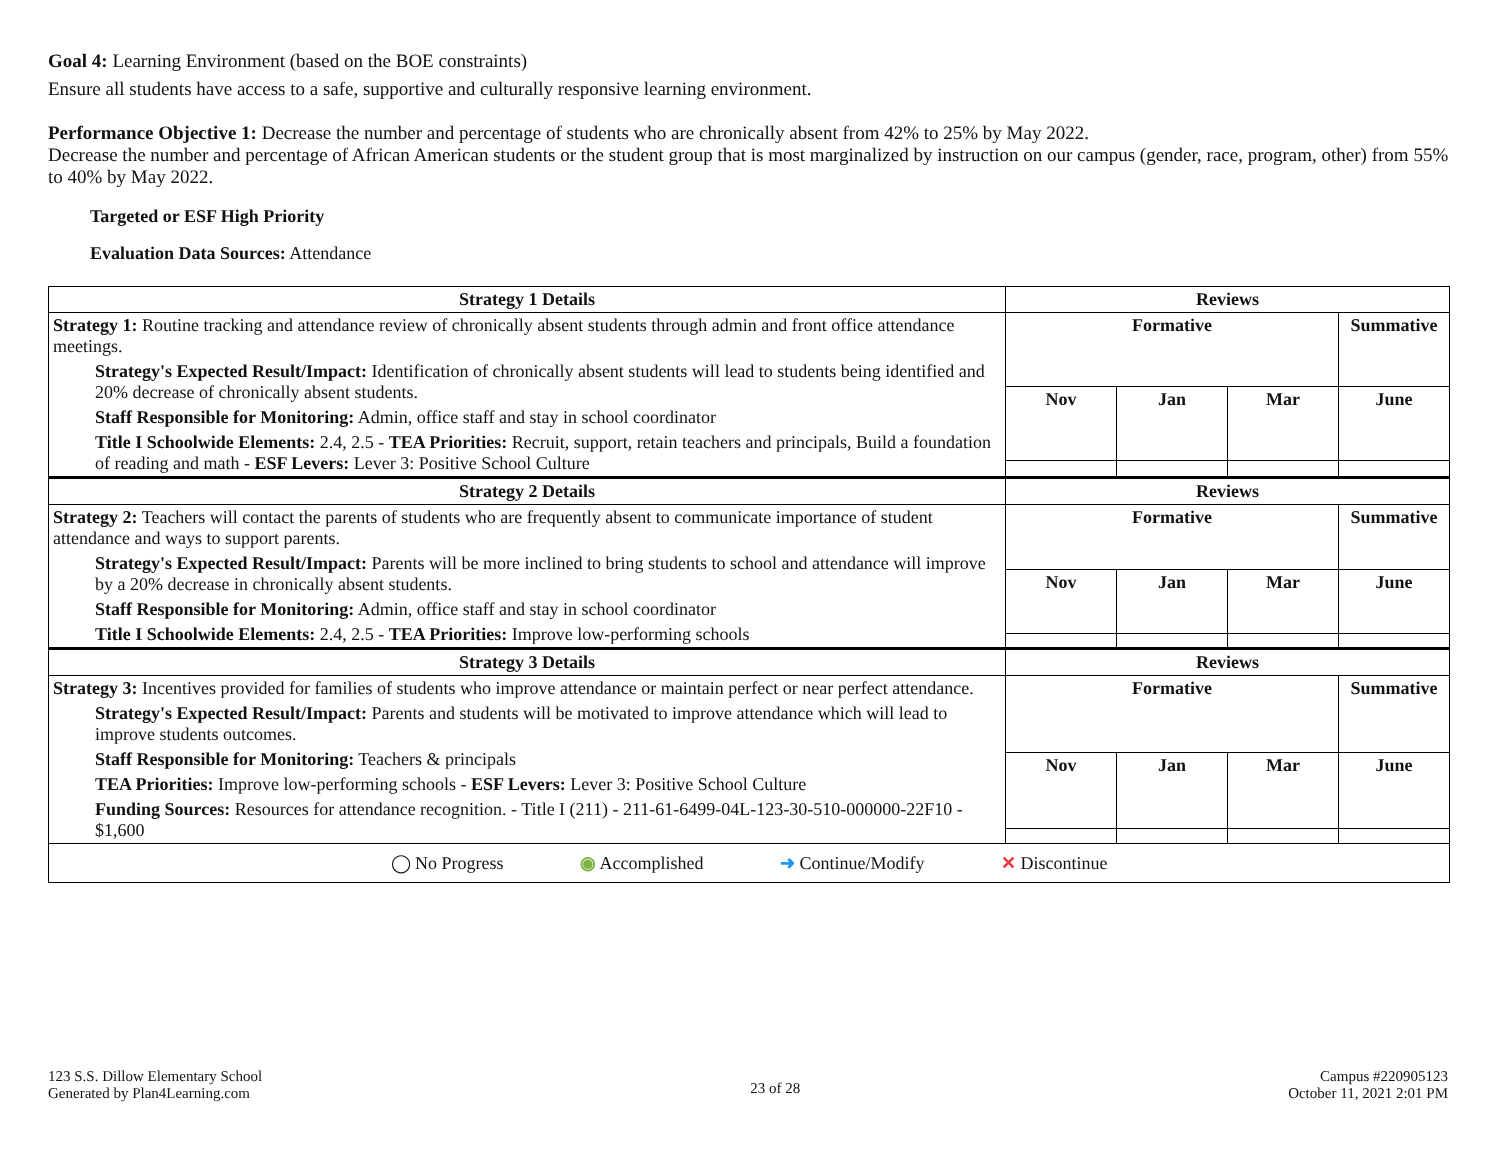Goal 4: Learning Environment (based on the BOE constraints)
Ensure all students have access to a safe, supportive and culturally responsive learning environment.
Performance Objective 1: Decrease the number and percentage of students who are chronically absent from 42% to 25% by May 2022.
Decrease the number and percentage of African American students or the student group that is most marginalized by instruction on our campus (gender, race, program, other) from 55% to 40% by May 2022.
Targeted or ESF High Priority
Evaluation Data Sources: Attendance
| Strategy 1 Details | Reviews | | | |
| --- | --- | --- | --- | --- |
| Strategy 1: Routine tracking and attendance review of chronically absent students through admin and front office attendance meetings. Strategy's Expected Result/Impact: Identification of chronically absent students will lead to students being identified and 20% decrease of chronically absent students. Staff Responsible for Monitoring: Admin, office staff and stay in school coordinator Title I Schoolwide Elements: 2.4, 2.5 - TEA Priorities: Recruit, support, retain teachers and principals, Build a foundation of reading and math - ESF Levers: Lever 3: Positive School Culture | Formative | | | Summative |
| | Nov | Jan | Mar | June |
| Strategy 2 Details | Reviews | | | |
| Strategy 2: Teachers will contact the parents of students who are frequently absent to communicate importance of student attendance and ways to support parents. Strategy's Expected Result/Impact: Parents will be more inclined to bring students to school and attendance will improve by a 20% decrease in chronically absent students. Staff Responsible for Monitoring: Admin, office staff and stay in school coordinator Title I Schoolwide Elements: 2.4, 2.5 - TEA Priorities: Improve low-performing schools | Formative | | | Summative |
| | Nov | Jan | Mar | June |
| Strategy 3 Details | Reviews | | | |
| Strategy 3: Incentives provided for families of students who improve attendance or maintain perfect or near perfect attendance. Strategy's Expected Result/Impact: Parents and students will be motivated to improve attendance which will lead to improve students outcomes. Staff Responsible for Monitoring: Teachers & principals TEA Priorities: Improve low-performing schools - ESF Levers: Lever 3: Positive School Culture Funding Sources: Resources for attendance recognition. - Title I (211) - 211-61-6499-04L-123-30-510-000000-22F10 - $1,600 | Formative | | | Summative |
| | Nov | Jan | Mar | June |
| ◯ No Progress ◉ Accomplished ➜ Continue/Modify ✕ Discontinue | | | | |
123 S.S. Dillow Elementary School
Generated by Plan4Learning.com
23 of 28
Campus #220905123
October 11, 2021 2:01 PM